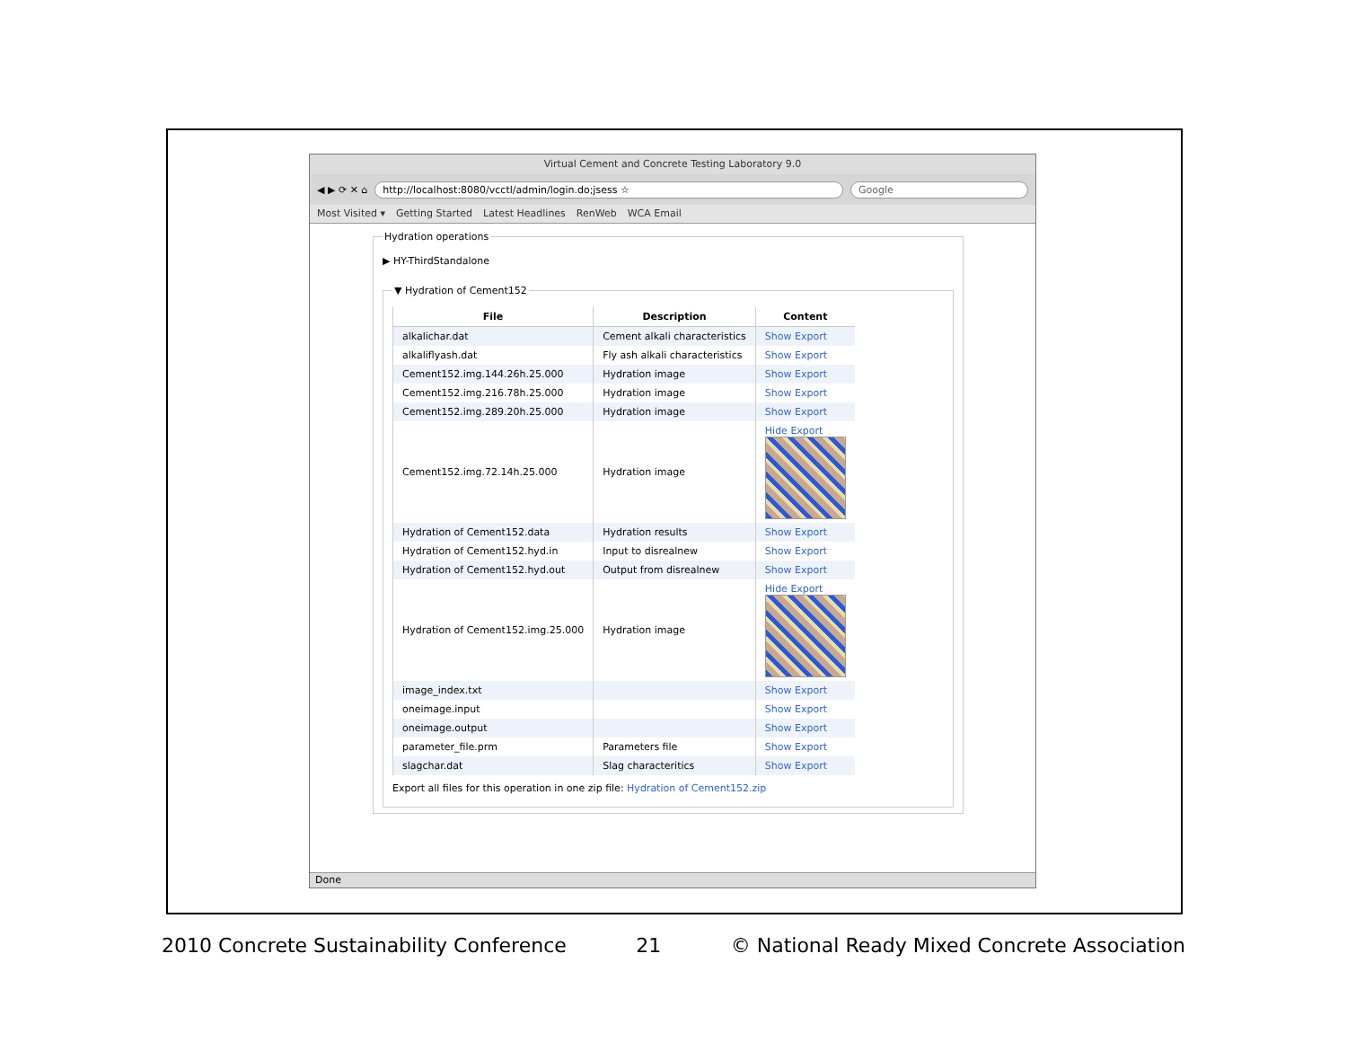Virtual Cement and Concrete Testing Laboratory 9.0
◀ ▶ ⟳ ✕ ⌂
http://localhost:8080/vcctl/admin/login.do;jsess ☆
Google
Most Visited ▾ Getting Started Latest Headlines RenWeb WCA Email
Hydration operations
▶ HY-ThirdStandalone
▼ Hydration of Cement152
| File | Description | Content |
| --- | --- | --- |
| alkalichar.dat | Cement alkali characteristics | Show Export |
| alkaliflyash.dat | Fly ash alkali characteristics | Show Export |
| Cement152.img.144.26h.25.000 | Hydration image | Show Export |
| Cement152.img.216.78h.25.000 | Hydration image | Show Export |
| Cement152.img.289.20h.25.000 | Hydration image | Show Export |
| Cement152.img.72.14h.25.000 | Hydration image | Hide Export |
| Hydration of Cement152.data | Hydration results | Show Export |
| Hydration of Cement152.hyd.in | Input to disrealnew | Show Export |
| Hydration of Cement152.hyd.out | Output from disrealnew | Show Export |
| Hydration of Cement152.img.25.000 | Hydration image | Hide Export |
| image_index.txt | | Show Export |
| oneimage.input | | Show Export |
| oneimage.output | | Show Export |
| parameter_file.prm | Parameters file | Show Export |
| slagchar.dat | Slag characteritics | Show Export |
Export all files for this operation in one zip file: Hydration of Cement152.zip
Done
2010 Concrete Sustainability Conference 21 © National Ready Mixed Concrete Association